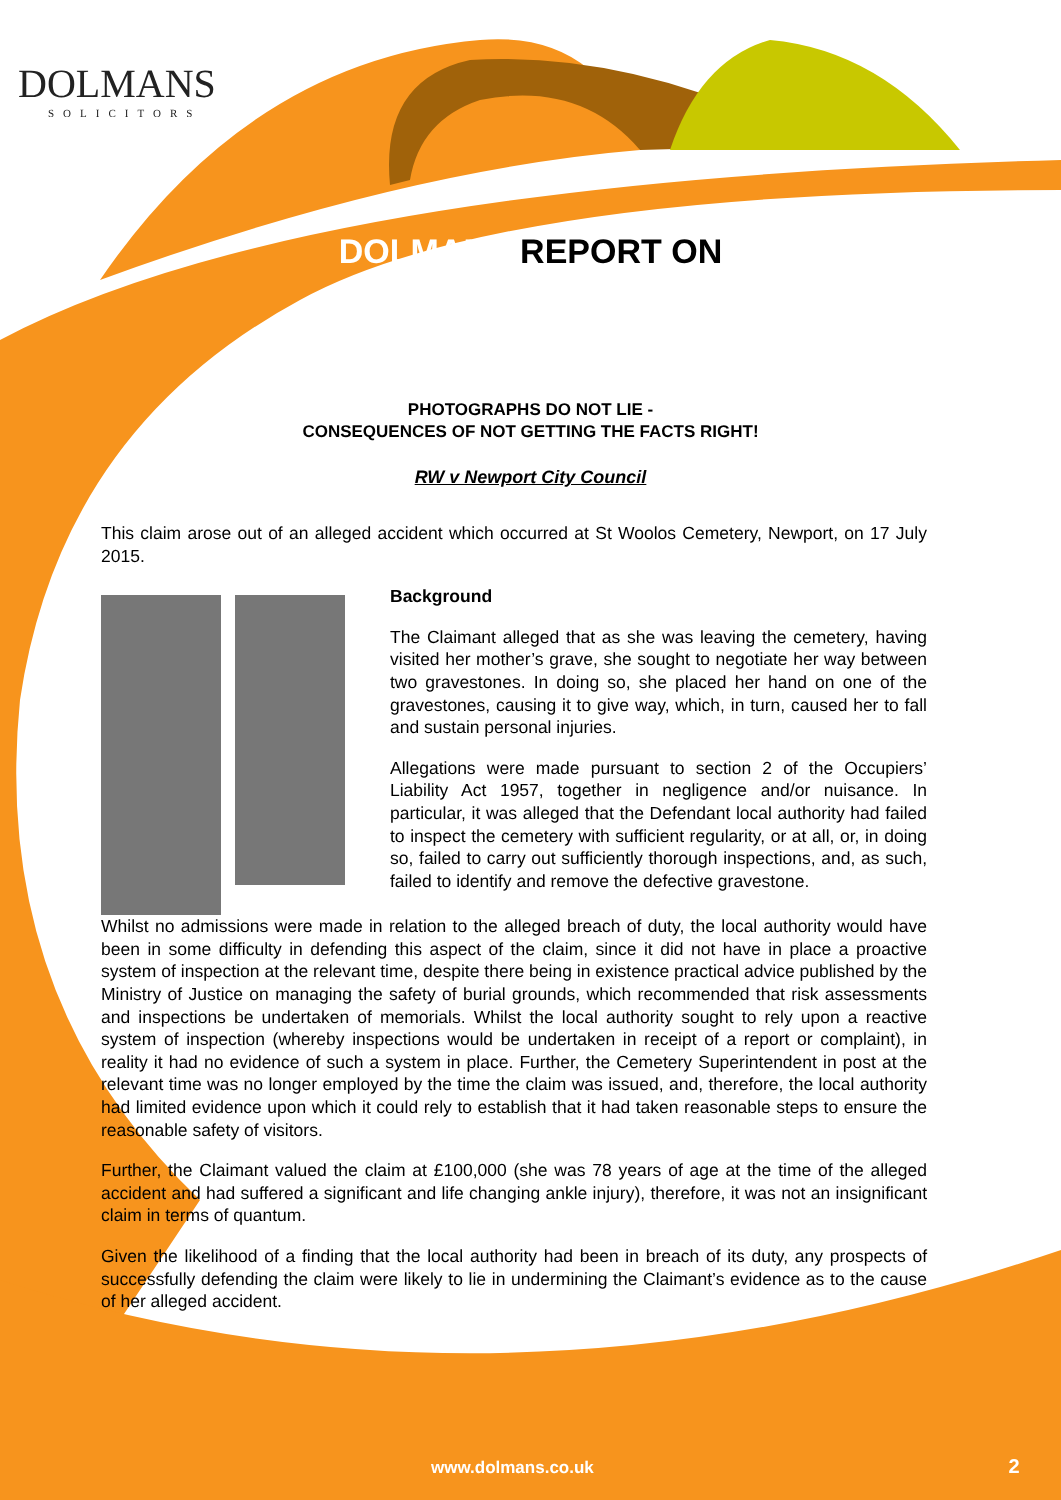DOLMANS
SOLICITORS
DOLMANS REPORT ON
PHOTOGRAPHS DO NOT LIE -
CONSEQUENCES OF NOT GETTING THE FACTS RIGHT!
RW v Newport City Council
This claim arose out of an alleged accident which occurred at St Woolos Cemetery, Newport, on 17 July 2015.
Background
The Claimant alleged that as she was leaving the cemetery, having visited her mother’s grave, she sought to negotiate her way between two gravestones. In doing so, she placed her hand on one of the gravestones, causing it to give way, which, in turn, caused her to fall and sustain personal injuries.
Allegations were made pursuant to section 2 of the Occupiers’ Liability Act 1957, together in negligence and/or nuisance. In particular, it was alleged that the Defendant local authority had failed to inspect the cemetery with sufficient regularity, or at all, or, in doing so, failed to carry out sufficiently thorough inspections, and, as such, failed to identify and remove the defective gravestone.
Whilst no admissions were made in relation to the alleged breach of duty, the local authority would have been in some difficulty in defending this aspect of the claim, since it did not have in place a proactive system of inspection at the relevant time, despite there being in existence practical advice published by the Ministry of Justice on managing the safety of burial grounds, which recommended that risk assessments and inspections be undertaken of memorials. Whilst the local authority sought to rely upon a reactive system of inspection (whereby inspections would be undertaken in receipt of a report or complaint), in reality it had no evidence of such a system in place. Further, the Cemetery Superintendent in post at the relevant time was no longer employed by the time the claim was issued, and, therefore, the local authority had limited evidence upon which it could rely to establish that it had taken reasonable steps to ensure the reasonable safety of visitors.
Further, the Claimant valued the claim at £100,000 (she was 78 years of age at the time of the alleged accident and had suffered a significant and life changing ankle injury), therefore, it was not an insignificant claim in terms of quantum.
Given the likelihood of a finding that the local authority had been in breach of its duty, any prospects of successfully defending the claim were likely to lie in undermining the Claimant’s evidence as to the cause of her alleged accident.
www.dolmans.co.uk 2